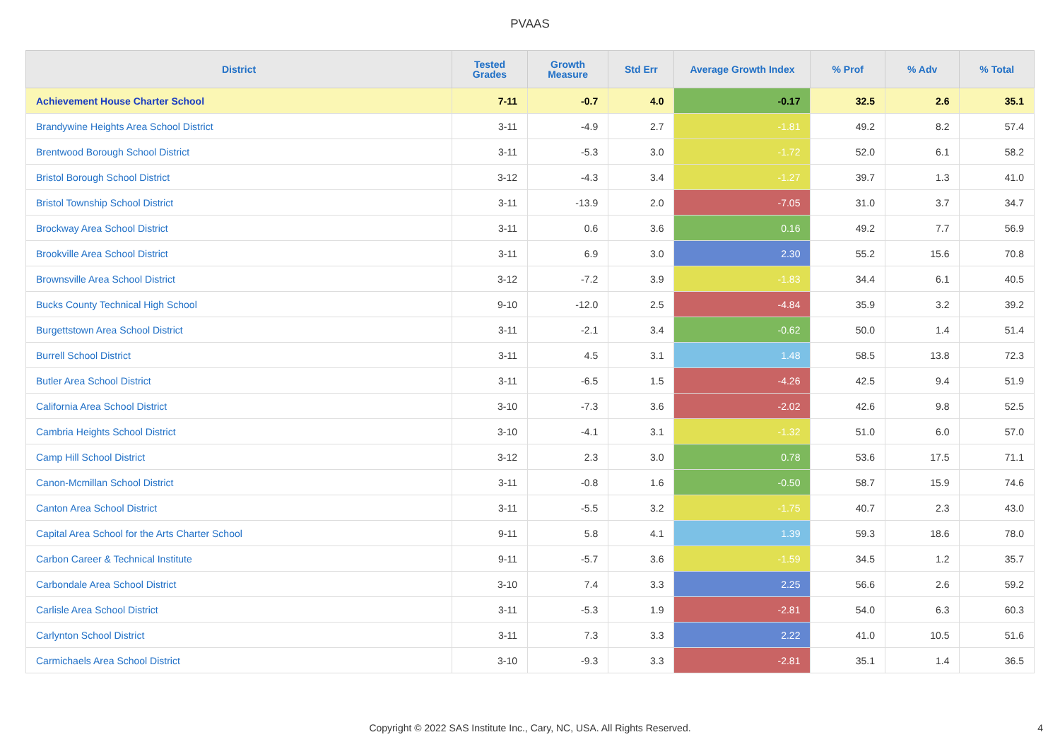PVAAS
| District | Tested Grades | Growth Measure | Std Err | Average Growth Index | % Prof | % Adv | % Total |
| --- | --- | --- | --- | --- | --- | --- | --- |
| Achievement House Charter School | 7-11 | -0.7 | 4.0 | -0.17 | 32.5 | 2.6 | 35.1 |
| Brandywine Heights Area School District | 3-11 | -4.9 | 2.7 | -1.81 | 49.2 | 8.2 | 57.4 |
| Brentwood Borough School District | 3-11 | -5.3 | 3.0 | -1.72 | 52.0 | 6.1 | 58.2 |
| Bristol Borough School District | 3-12 | -4.3 | 3.4 | -1.27 | 39.7 | 1.3 | 41.0 |
| Bristol Township School District | 3-11 | -13.9 | 2.0 | -7.05 | 31.0 | 3.7 | 34.7 |
| Brockway Area School District | 3-11 | 0.6 | 3.6 | 0.16 | 49.2 | 7.7 | 56.9 |
| Brookville Area School District | 3-11 | 6.9 | 3.0 | 2.30 | 55.2 | 15.6 | 70.8 |
| Brownsville Area School District | 3-12 | -7.2 | 3.9 | -1.83 | 34.4 | 6.1 | 40.5 |
| Bucks County Technical High School | 9-10 | -12.0 | 2.5 | -4.84 | 35.9 | 3.2 | 39.2 |
| Burgettstown Area School District | 3-11 | -2.1 | 3.4 | -0.62 | 50.0 | 1.4 | 51.4 |
| Burrell School District | 3-11 | 4.5 | 3.1 | 1.48 | 58.5 | 13.8 | 72.3 |
| Butler Area School District | 3-11 | -6.5 | 1.5 | -4.26 | 42.5 | 9.4 | 51.9 |
| California Area School District | 3-10 | -7.3 | 3.6 | -2.02 | 42.6 | 9.8 | 52.5 |
| Cambria Heights School District | 3-10 | -4.1 | 3.1 | -1.32 | 51.0 | 6.0 | 57.0 |
| Camp Hill School District | 3-12 | 2.3 | 3.0 | 0.78 | 53.6 | 17.5 | 71.1 |
| Canon-Mcmillan School District | 3-11 | -0.8 | 1.6 | -0.50 | 58.7 | 15.9 | 74.6 |
| Canton Area School District | 3-11 | -5.5 | 3.2 | -1.75 | 40.7 | 2.3 | 43.0 |
| Capital Area School for the Arts Charter School | 9-11 | 5.8 | 4.1 | 1.39 | 59.3 | 18.6 | 78.0 |
| Carbon Career & Technical Institute | 9-11 | -5.7 | 3.6 | -1.59 | 34.5 | 1.2 | 35.7 |
| Carbondale Area School District | 3-10 | 7.4 | 3.3 | 2.25 | 56.6 | 2.6 | 59.2 |
| Carlisle Area School District | 3-11 | -5.3 | 1.9 | -2.81 | 54.0 | 6.3 | 60.3 |
| Carlynton School District | 3-11 | 7.3 | 3.3 | 2.22 | 41.0 | 10.5 | 51.6 |
| Carmichaels Area School District | 3-10 | -9.3 | 3.3 | -2.81 | 35.1 | 1.4 | 36.5 |
Copyright © 2022 SAS Institute Inc., Cary, NC, USA. All Rights Reserved.
4